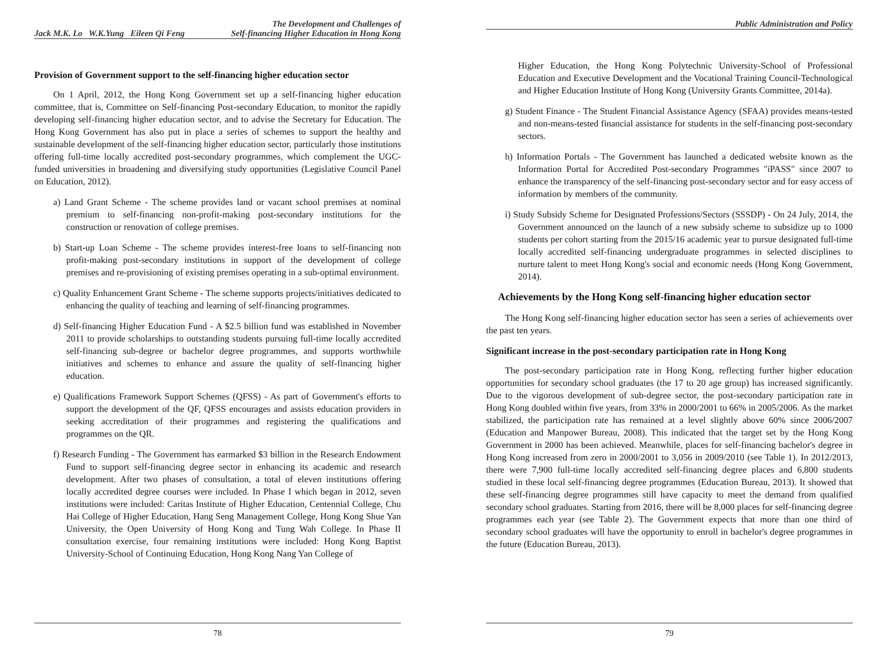Jack M.K. Lo W.K.Yung Eileen Qi Feng The Development and Challenges of
Self-financing Higher Education in Hong Kong
Provision of Government support to the self-financing higher education sector
On 1 April, 2012, the Hong Kong Government set up a self-financing higher education committee, that is, Committee on Self-financing Post-secondary Education, to monitor the rapidly developing self-financing higher education sector, and to advise the Secretary for Education. The Hong Kong Government has also put in place a series of schemes to support the healthy and sustainable development of the self-financing higher education sector, particularly those institutions offering full-time locally accredited post-secondary programmes, which complement the UGC-funded universities in broadening and diversifying study opportunities (Legislative Council Panel on Education, 2012).
a) Land Grant Scheme - The scheme provides land or vacant school premises at nominal premium to self-financing non-profit-making post-secondary institutions for the construction or renovation of college premises.
b) Start-up Loan Scheme - The scheme provides interest-free loans to self-financing non profit-making post-secondary institutions in support of the development of college premises and re-provisioning of existing premises operating in a sub-optimal environment.
c) Quality Enhancement Grant Scheme - The scheme supports projects/initiatives dedicated to enhancing the quality of teaching and learning of self-financing programmes.
d) Self-financing Higher Education Fund - A $2.5 billion fund was established in November 2011 to provide scholarships to outstanding students pursuing full-time locally accredited self-financing sub-degree or bachelor degree programmes, and supports worthwhile initiatives and schemes to enhance and assure the quality of self-financing higher education.
e) Qualifications Framework Support Schemes (QFSS) - As part of Government's efforts to support the development of the QF, QFSS encourages and assists education providers in seeking accreditation of their programmes and registering the qualifications and programmes on the QR.
f) Research Funding - The Government has earmarked $3 billion in the Research Endowment Fund to support self-financing degree sector in enhancing its academic and research development. After two phases of consultation, a total of eleven institutions offering locally accredited degree courses were included. In Phase I which began in 2012, seven institutions were included: Caritas Institute of Higher Education, Centennial College, Chu Hai College of Higher Education, Hang Seng Management College, Hong Kong Shue Yan University, the Open University of Hong Kong and Tung Wah College. In Phase II consultation exercise, four remaining institutions were included: Hong Kong Baptist University-School of Continuing Education, Hong Kong Nang Yan College of
78
Public Administration and Policy
Higher Education, the Hong Kong Polytechnic University-School of Professional Education and Executive Development and the Vocational Training Council-Technological and Higher Education Institute of Hong Kong (University Grants Committee, 2014a).
g) Student Finance - The Student Financial Assistance Agency (SFAA) provides means-tested and non-means-tested financial assistance for students in the self-financing post-secondary sectors.
h) Information Portals - The Government has launched a dedicated website known as the Information Portal for Accredited Post-secondary Programmes "iPASS" since 2007 to enhance the transparency of the self-financing post-secondary sector and for easy access of information by members of the community.
i) Study Subsidy Scheme for Designated Professions/Sectors (SSSDP) - On 24 July, 2014, the Government announced on the launch of a new subsidy scheme to subsidize up to 1000 students per cohort starting from the 2015/16 academic year to pursue designated full-time locally accredited self-financing undergraduate programmes in selected disciplines to nurture talent to meet Hong Kong's social and economic needs (Hong Kong Government, 2014).
Achievements by the Hong Kong self-financing higher education sector
The Hong Kong self-financing higher education sector has seen a series of achievements over the past ten years.
Significant increase in the post-secondary participation rate in Hong Kong
The post-secondary participation rate in Hong Kong, reflecting further higher education opportunities for secondary school graduates (the 17 to 20 age group) has increased significantly. Due to the vigorous development of sub-degree sector, the post-secondary participation rate in Hong Kong doubled within five years, from 33% in 2000/2001 to 66% in 2005/2006. As the market stabilized, the participation rate has remained at a level slightly above 60% since 2006/2007 (Education and Manpower Bureau, 2008). This indicated that the target set by the Hong Kong Government in 2000 has been achieved. Meanwhile, places for self-financing bachelor's degree in Hong Kong increased from zero in 2000/2001 to 3,056 in 2009/2010 (see Table 1). In 2012/2013, there were 7,900 full-time locally accredited self-financing degree places and 6,800 students studied in these local self-financing degree programmes (Education Bureau, 2013). It showed that these self-financing degree programmes still have capacity to meet the demand from qualified secondary school graduates. Starting from 2016, there will be 8,000 places for self-financing degree programmes each year (see Table 2). The Government expects that more than one third of secondary school graduates will have the opportunity to enroll in bachelor's degree programmes in the future (Education Bureau, 2013).
79